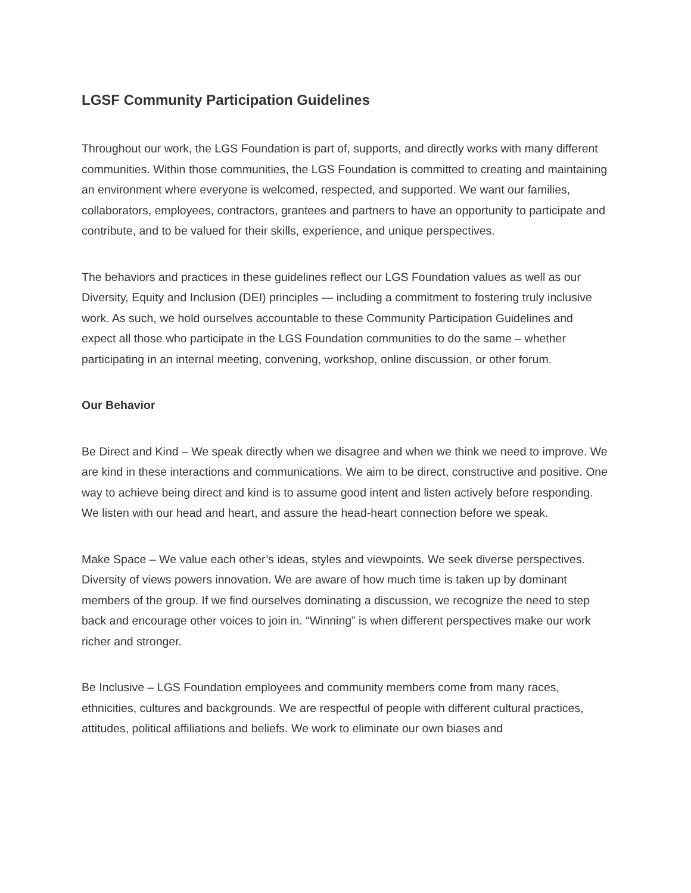LGSF Community Participation Guidelines
Throughout our work, the LGS Foundation is part of, supports, and directly works with many different communities. Within those communities, the LGS Foundation is committed to creating and maintaining an environment where everyone is welcomed, respected, and supported. We want our families, collaborators, employees, contractors, grantees and partners to have an opportunity to participate and contribute, and to be valued for their skills, experience, and unique perspectives.
The behaviors and practices in these guidelines reflect our LGS Foundation values as well as our Diversity, Equity and Inclusion (DEI) principles — including a commitment to fostering truly inclusive work. As such, we hold ourselves accountable to these Community Participation Guidelines and expect all those who participate in the LGS Foundation communities to do the same – whether participating in an internal meeting, convening, workshop, online discussion, or other forum.
Our Behavior
Be Direct and Kind – We speak directly when we disagree and when we think we need to improve. We are kind in these interactions and communications. We aim to be direct, constructive and positive. One way to achieve being direct and kind is to assume good intent and listen actively before responding. We listen with our head and heart, and assure the head-heart connection before we speak.
Make Space – We value each other’s ideas, styles and viewpoints. We seek diverse perspectives. Diversity of views powers innovation. We are aware of how much time is taken up by dominant members of the group. If we find ourselves dominating a discussion, we recognize the need to step back and encourage other voices to join in. “Winning” is when different perspectives make our work richer and stronger.
Be Inclusive – LGS Foundation employees and community members come from many races, ethnicities, cultures and backgrounds. We are respectful of people with different cultural practices, attitudes, political affiliations and beliefs. We work to eliminate our own biases and